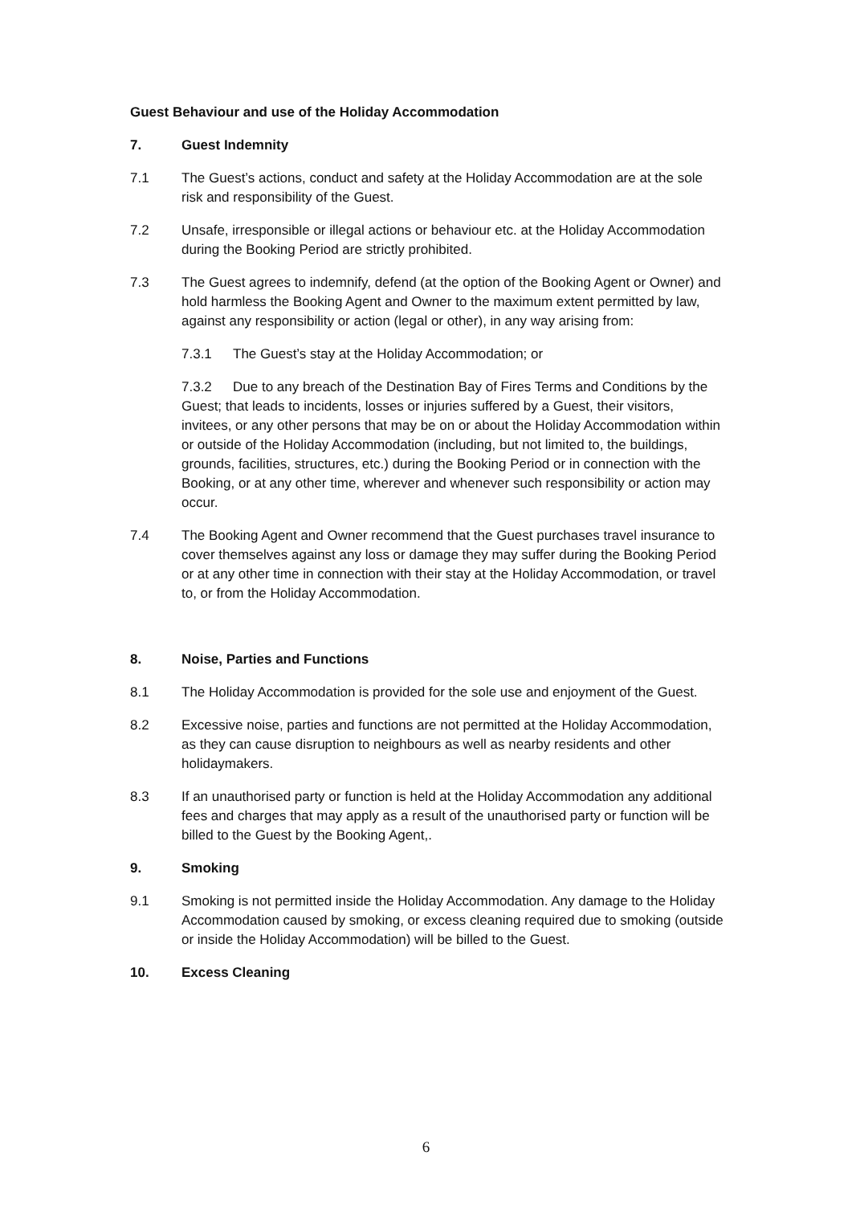Guest Behaviour and use of the Holiday Accommodation
7. Guest Indemnity
7.1 The Guest’s actions, conduct and safety at the Holiday Accommodation are at the sole risk and responsibility of the Guest.
7.2 Unsafe, irresponsible or illegal actions or behaviour etc. at the Holiday Accommodation during the Booking Period are strictly prohibited.
7.3 The Guest agrees to indemnify, defend (at the option of the Booking Agent or Owner) and hold harmless the Booking Agent and Owner to the maximum extent permitted by law, against any responsibility or action (legal or other), in any way arising from:
7.3.1 The Guest’s stay at the Holiday Accommodation; or
7.3.2 Due to any breach of the Destination Bay of Fires Terms and Conditions by the Guest; that leads to incidents, losses or injuries suffered by a Guest, their visitors, invitees, or any other persons that may be on or about the Holiday Accommodation within or outside of the Holiday Accommodation (including, but not limited to, the buildings, grounds, facilities, structures, etc.) during the Booking Period or in connection with the Booking, or at any other time, wherever and whenever such responsibility or action may occur.
7.4 The Booking Agent and Owner recommend that the Guest purchases travel insurance to cover themselves against any loss or damage they may suffer during the Booking Period or at any other time in connection with their stay at the Holiday Accommodation, or travel to, or from the Holiday Accommodation.
8. Noise, Parties and Functions
8.1 The Holiday Accommodation is provided for the sole use and enjoyment of the Guest.
8.2 Excessive noise, parties and functions are not permitted at the Holiday Accommodation, as they can cause disruption to neighbours as well as nearby residents and other holidaymakers.
8.3 If an unauthorised party or function is held at the Holiday Accommodation any additional fees and charges that may apply as a result of the unauthorised party or function will be billed to the Guest by the Booking Agent,.
9. Smoking
9.1 Smoking is not permitted inside the Holiday Accommodation. Any damage to the Holiday Accommodation caused by smoking, or excess cleaning required due to smoking (outside or inside the Holiday Accommodation) will be billed to the Guest.
10. Excess Cleaning
6